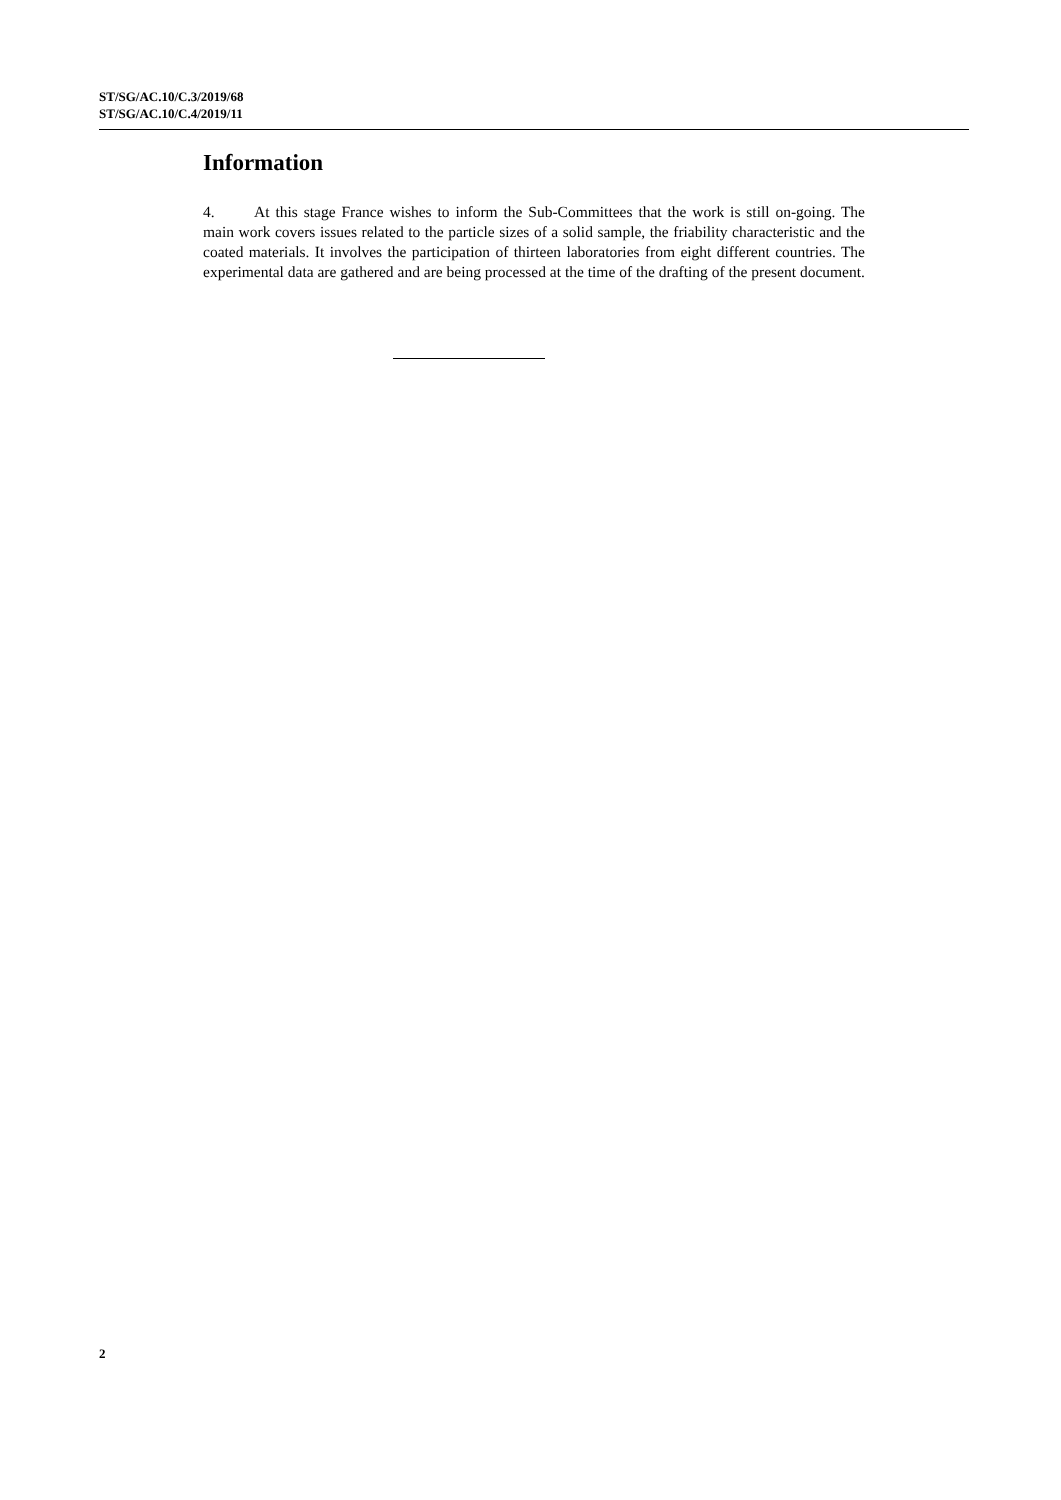ST/SG/AC.10/C.3/2019/68
ST/SG/AC.10/C.4/2019/11
Information
4. At this stage France wishes to inform the Sub-Committees that the work is still on-going. The main work covers issues related to the particle sizes of a solid sample, the friability characteristic and the coated materials. It involves the participation of thirteen laboratories from eight different countries. The experimental data are gathered and are being processed at the time of the drafting of the present document.
2